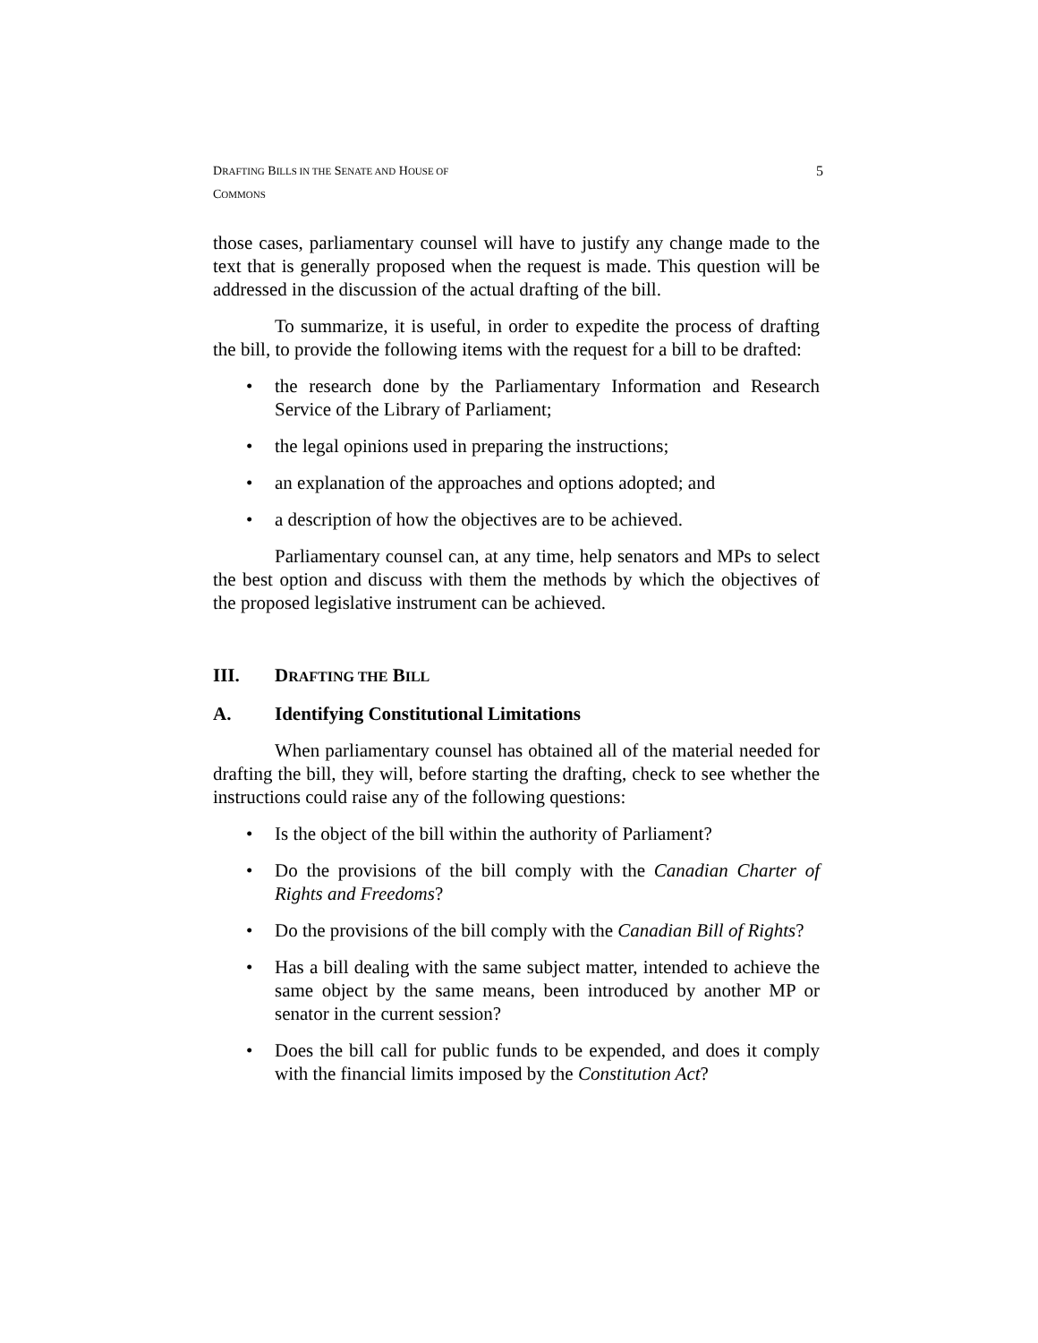DRAFTING BILLS IN THE SENATE AND HOUSE OF COMMONS 5
those cases, parliamentary counsel will have to justify any change made to the text that is generally proposed when the request is made. This question will be addressed in the discussion of the actual drafting of the bill.
To summarize, it is useful, in order to expedite the process of drafting the bill, to provide the following items with the request for a bill to be drafted:
• the research done by the Parliamentary Information and Research Service of the Library of Parliament;
• the legal opinions used in preparing the instructions;
• an explanation of the approaches and options adopted; and
• a description of how the objectives are to be achieved.
Parliamentary counsel can, at any time, help senators and MPs to select the best option and discuss with them the methods by which the objectives of the proposed legislative instrument can be achieved.
III. DRAFTING THE BILL
A. Identifying Constitutional Limitations
When parliamentary counsel has obtained all of the material needed for drafting the bill, they will, before starting the drafting, check to see whether the instructions could raise any of the following questions:
• Is the object of the bill within the authority of Parliament?
• Do the provisions of the bill comply with the Canadian Charter of Rights and Freedoms?
• Do the provisions of the bill comply with the Canadian Bill of Rights?
• Has a bill dealing with the same subject matter, intended to achieve the same object by the same means, been introduced by another MP or senator in the current session?
• Does the bill call for public funds to be expended, and does it comply with the financial limits imposed by the Constitution Act?